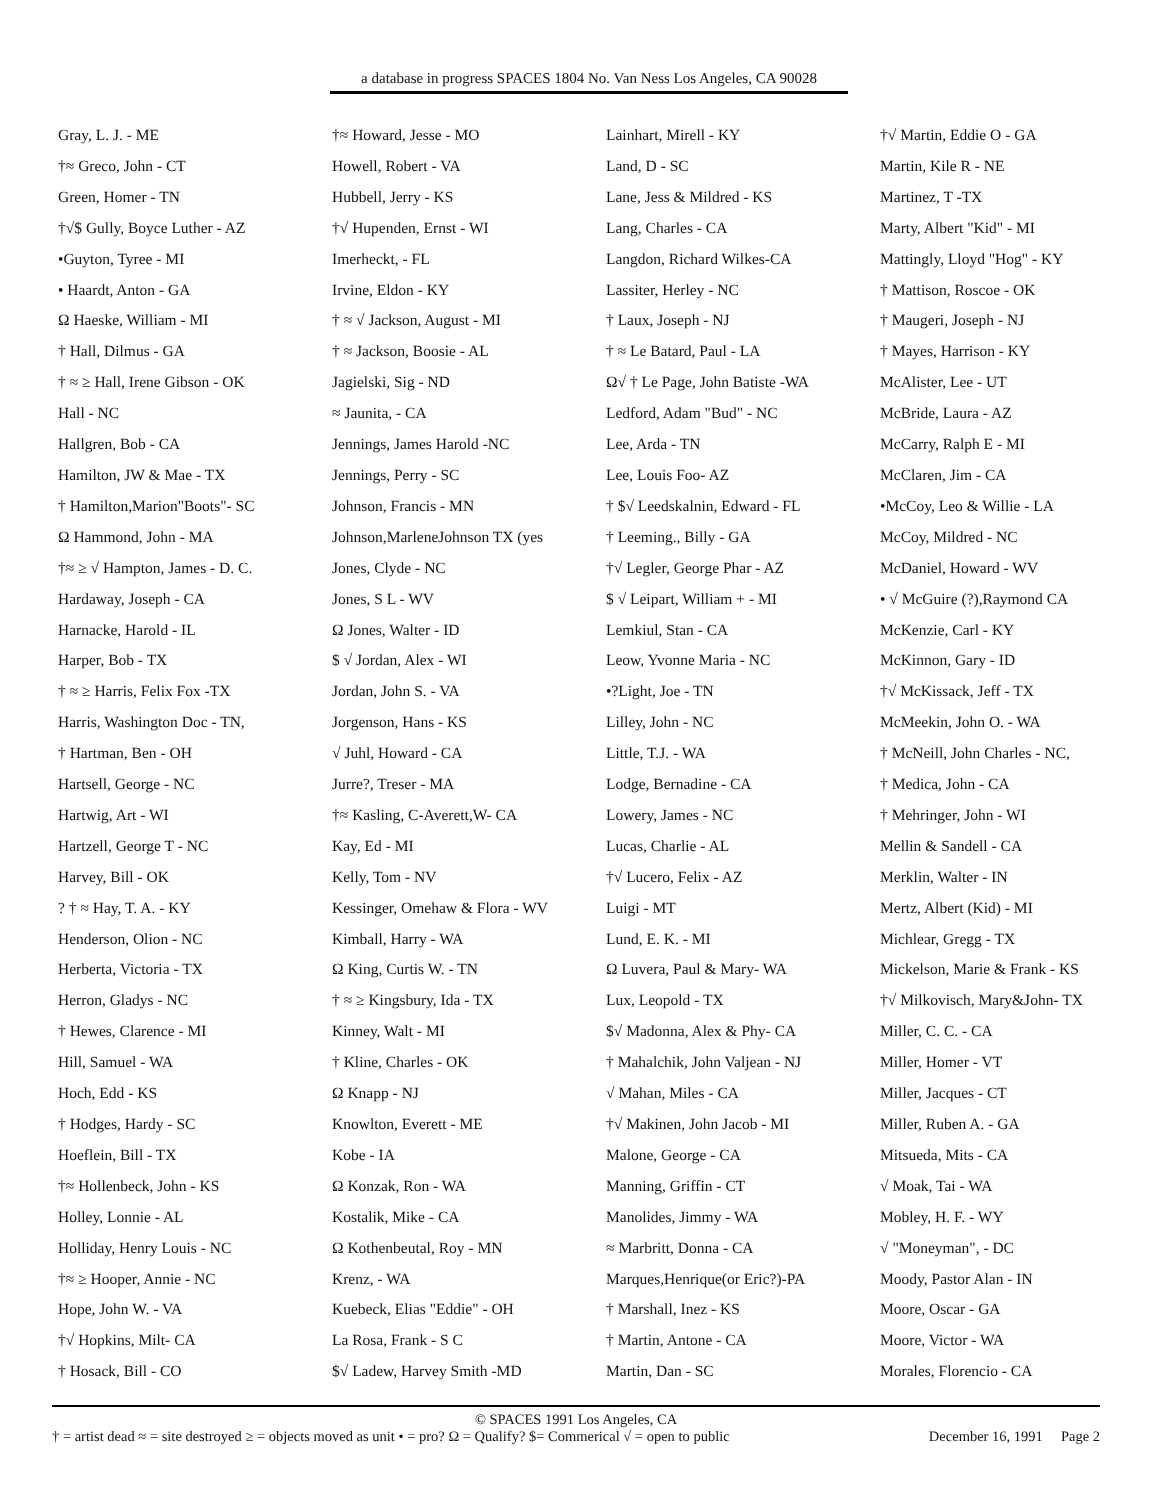a database in progress SPACES 1804 No. Van Ness Los Angeles, CA 90028
Gray, L. J. - ME
†≈ Greco, John - CT
Green, Homer - TN
†√$ Gully, Boyce Luther - AZ
•Guyton, Tyree - MI
• Haardt, Anton - GA
Ω Haeske, William - MI
† Hall, Dilmus - GA
† ≈ ≥ Hall, Irene Gibson - OK
Hall - NC
Hallgren, Bob - CA
Hamilton, JW & Mae - TX
† Hamilton,Marion"Boots"- SC
Ω Hammond, John - MA
†≈ ≥ √ Hampton, James - D. C.
Hardaway, Joseph - CA
Harnacke, Harold - IL
Harper, Bob - TX
† ≈ ≥ Harris, Felix Fox -TX
Harris, Washington Doc - TN,
† Hartman, Ben - OH
Hartsell, George - NC
Hartwig, Art - WI
Hartzell, George T - NC
Harvey, Bill - OK
? † ≈ Hay, T. A. - KY
Henderson, Olion - NC
Herberta, Victoria - TX
Herron, Gladys - NC
† Hewes, Clarence - MI
Hill, Samuel - WA
Hoch, Edd - KS
† Hodges, Hardy - SC
Hoeflein, Bill - TX
†≈ Hollenbeck, John - KS
Holley, Lonnie - AL
Holliday, Henry Louis - NC
†≈ ≥ Hooper, Annie - NC
Hope, John W. - VA
†√ Hopkins, Milt- CA
† Hosack, Bill - CO
†≈ Howard, Jesse - MO
Howell, Robert - VA
Hubbell, Jerry - KS
†√ Hupenden, Ernst - WI
Imerheckt, - FL
Irvine, Eldon - KY
† ≈ √ Jackson, August - MI
† ≈ Jackson, Boosie - AL
Jagielski, Sig - ND
≈ Jaunita, - CA
Jennings, James Harold -NC
Jennings, Perry - SC
Johnson, Francis - MN
Johnson,MarleneJohnson TX (yes
Jones, Clyde - NC
Jones, S L - WV
Ω Jones, Walter - ID
$ √ Jordan, Alex - WI
Jordan, John S. - VA
Jorgenson, Hans - KS
√ Juhl, Howard - CA
Jurre?, Treser - MA
†≈ Kasling, C-Averett,W- CA
Kay, Ed - MI
Kelly, Tom - NV
Kessinger, Omehaw & Flora - WV
Kimball, Harry - WA
Ω King, Curtis W. - TN
† ≈ ≥ Kingsbury, Ida - TX
Kinney, Walt - MI
† Kline, Charles - OK
Ω Knapp - NJ
Knowlton, Everett - ME
Kobe - IA
Ω Konzak, Ron - WA
Kostalik, Mike - CA
Ω Kothenbeutal, Roy - MN
Krenz, - WA
Kuebeck, Elias "Eddie" - OH
La Rosa, Frank - S C
$√ Ladew, Harvey Smith -MD
Lainhart, Mirell - KY
Land, D - SC
Lane, Jess & Mildred - KS
Lang, Charles - CA
Langdon, Richard Wilkes-CA
Lassiter, Herley - NC
† Laux, Joseph - NJ
† ≈ Le Batard, Paul - LA
Ω√ † Le Page, John Batiste -WA
Ledford, Adam "Bud" - NC
Lee, Arda - TN
Lee, Louis Foo- AZ
† $√ Leedskalnin, Edward - FL
† Leeming., Billy - GA
†√ Legler, George Phar - AZ
$ √ Leipart, William + - MI
Lemkiul, Stan - CA
Leow, Yvonne Maria - NC
•?Light, Joe - TN
Lilley, John - NC
Little, T.J. - WA
Lodge, Bernadine - CA
Lowery, James - NC
Lucas, Charlie - AL
†√ Lucero, Felix - AZ
Luigi - MT
Lund, E. K. - MI
Ω Luvera, Paul & Mary- WA
Lux, Leopold - TX
$√ Madonna, Alex & Phy- CA
† Mahalchik, John Valjean - NJ
√ Mahan, Miles - CA
†√ Makinen, John Jacob - MI
Malone, George - CA
Manning, Griffin - CT
Manolides, Jimmy - WA
≈ Marbritt, Donna - CA
Marques,Henrique(or Eric?)-PA
† Marshall, Inez - KS
† Martin, Antone - CA
Martin, Dan - SC
†√ Martin, Eddie O - GA
Martin, Kile R - NE
Martinez, T -TX
Marty, Albert "Kid" - MI
Mattingly, Lloyd "Hog" - KY
† Mattison, Roscoe - OK
† Maugeri, Joseph - NJ
† Mayes, Harrison - KY
McAlister, Lee - UT
McBride, Laura - AZ
McCarry, Ralph E - MI
McClaren, Jim - CA
•McCoy, Leo & Willie - LA
McCoy, Mildred - NC
McDaniel, Howard - WV
• √ McGuire (?),Raymond CA
McKenzie, Carl - KY
McKinnon, Gary - ID
†√ McKissack, Jeff - TX
McMeekin, John O. - WA
† McNeill, John Charles - NC,
† Medica, John - CA
† Mehringer, John - WI
Mellin & Sandell - CA
Merklin, Walter - IN
Mertz, Albert (Kid) - MI
Michlear, Gregg - TX
Mickelson, Marie & Frank - KS
†√ Milkovisch, Mary&John- TX
Miller, C. C. - CA
Miller, Homer - VT
Miller, Jacques - CT
Miller, Ruben A. - GA
Mitsueda, Mits - CA
√ Moak, Tai - WA
Mobley, H. F. - WY
√ "Moneyman", - DC
Moody, Pastor Alan - IN
Moore, Oscar - GA
Moore, Victor - WA
Morales, Florencio - CA
© SPACES 1991 Los Angeles, CA
† = artist dead ≈ = site destroyed ≥ = objects moved as unit • = pro? Ω = Qualify? $= Commerical √ = open to public December 16, 1991 Page 2